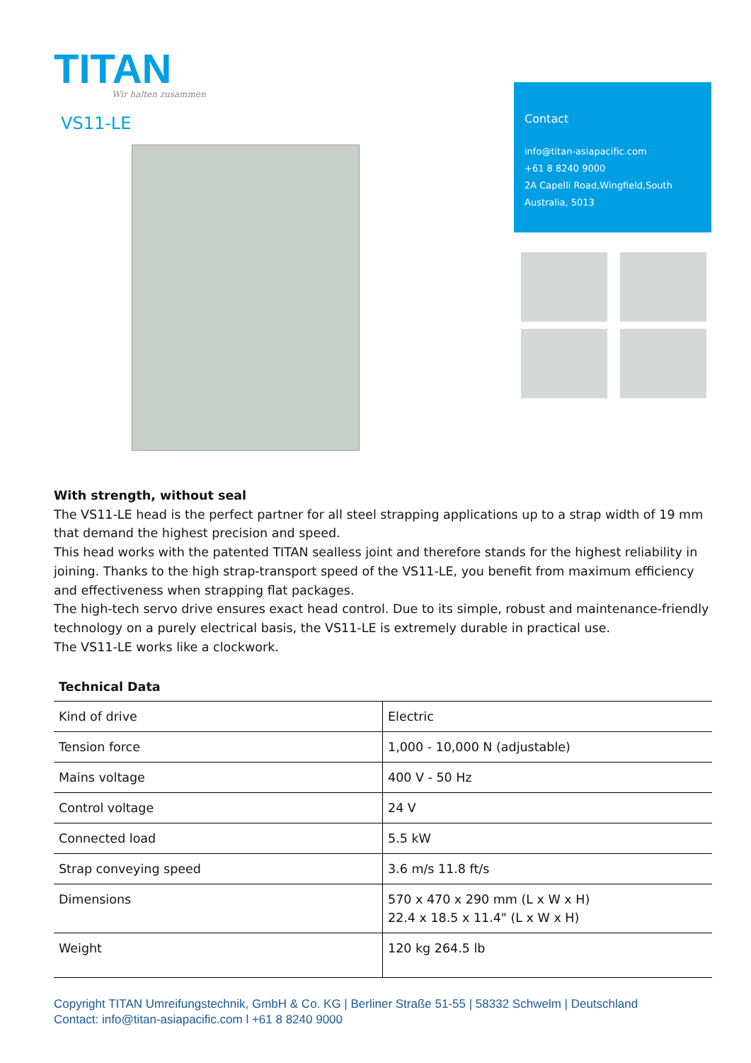TITAN
Wir halten zusammen
VS11-LE
Contact
info@titan-asiapacific.com
+61 8 8240 9000
2A Capelli Road,Wingfield,South Australia, 5013
With strength, without seal
The VS11-LE head is the perfect partner for all steel strapping applications up to a strap width of 19 mm that demand the highest precision and speed.
This head works with the patented TITAN sealless joint and therefore stands for the highest reliability in joining. Thanks to the high strap-transport speed of the VS11-LE, you benefit from maximum efficiency and effectiveness when strapping flat packages.
The high-tech servo drive ensures exact head control. Due to its simple, robust and maintenance-friendly technology on a purely electrical basis, the VS11-LE is extremely durable in practical use.
The VS11-LE works like a clockwork.
Technical Data
| Kind of drive | Electric |
| Tension force | 1,000 - 10,000 N (adjustable) |
| Mains voltage | 400 V - 50 Hz |
| Control voltage | 24 V |
| Connected load | 5.5 kW |
| Strap conveying speed | 3.6 m/s 11.8 ft/s |
| Dimensions | 570 x 470 x 290 mm (L x W x H) 22.4 x 18.5 x 11.4" (L x W x H) |
| Weight | 120 kg 264.5 lb |
Copyright TITAN Umreifungstechnik, GmbH & Co. KG | Berliner Straße 51-55 | 58332 Schwelm | Deutschland
Contact: info@titan-asiapacific.com l +61 8 8240 9000